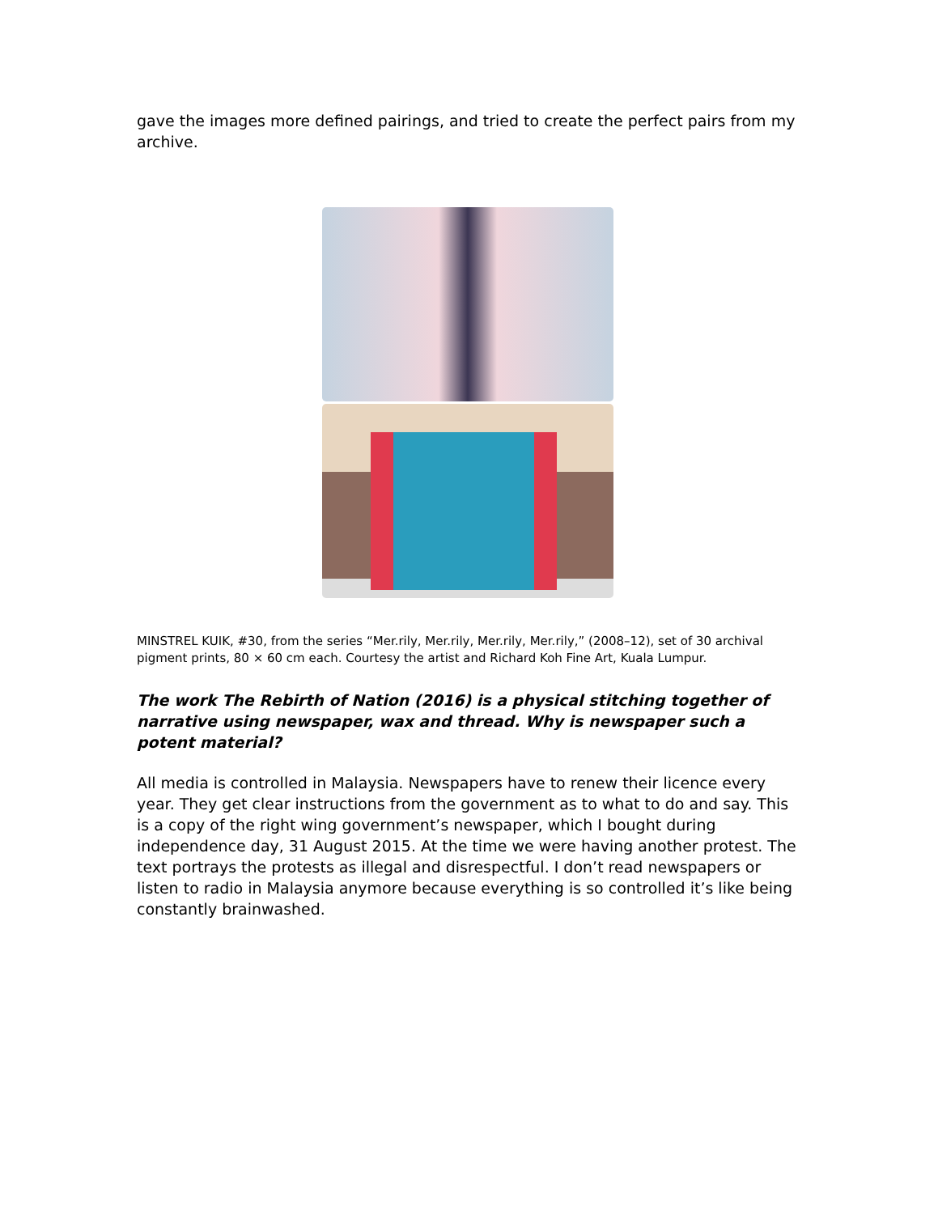gave the images more defined pairings, and tried to create the perfect pairs from my archive.
MINSTREL KUIK, #30, from the series “Mer.rily, Mer.rily, Mer.rily, Mer.rily,” (2008–12), set of 30 archival pigment prints, 80 × 60 cm each. Courtesy the artist and Richard Koh Fine Art, Kuala Lumpur.
The work The Rebirth of Nation (2016) is a physical stitching together of narrative using newspaper, wax and thread. Why is newspaper such a potent material?
All media is controlled in Malaysia. Newspapers have to renew their licence every year. They get clear instructions from the government as to what to do and say. This is a copy of the right wing government’s newspaper, which I bought during independence day, 31 August 2015. At the time we were having another protest. The text portrays the protests as illegal and disrespectful. I don’t read newspapers or listen to radio in Malaysia anymore because everything is so controlled it’s like being constantly brainwashed.